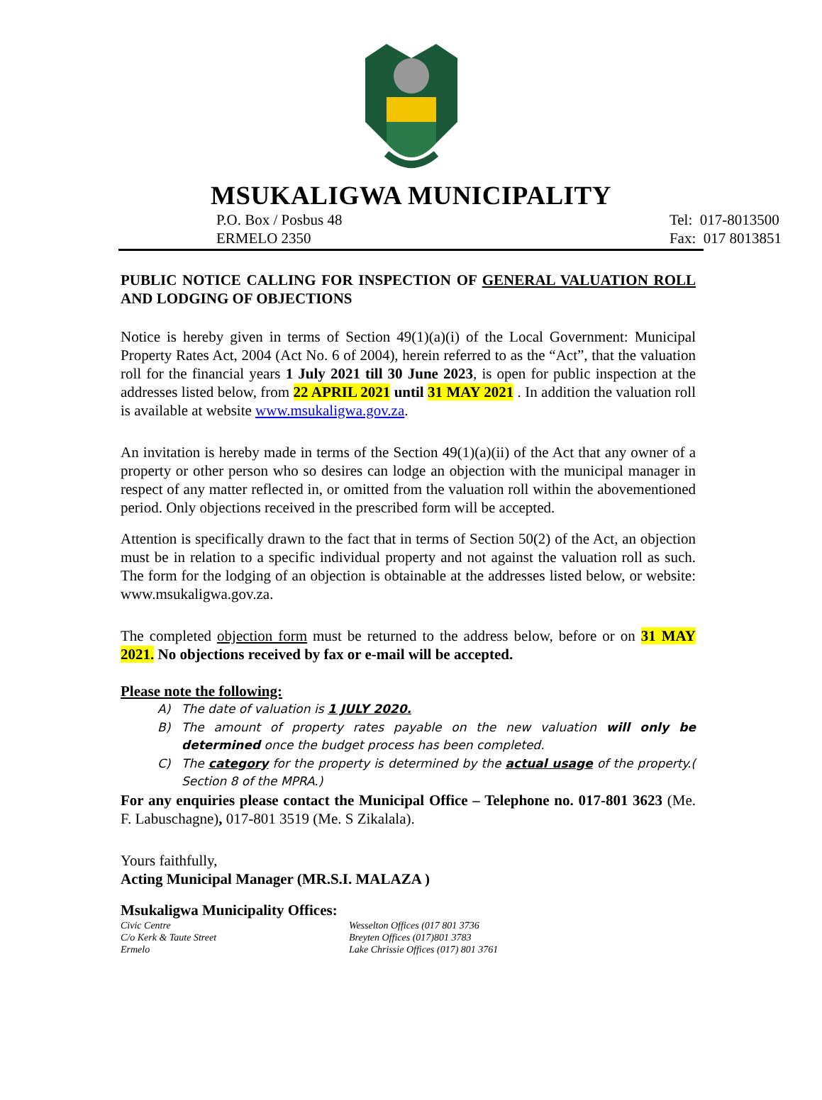MSUKALIGWA MUNICIPALITY
P.O. Box / Posbus 48
ERMELO 2350
Tel: 017-8013500
Fax: 017 8013851
PUBLIC NOTICE CALLING FOR INSPECTION OF GENERAL VALUATION ROLL AND LODGING OF OBJECTIONS
Notice is hereby given in terms of Section 49(1)(a)(i) of the Local Government: Municipal Property Rates Act, 2004 (Act No. 6 of 2004), herein referred to as the “Act”, that the valuation roll for the financial years 1 July 2021 till 30 June 2023, is open for public inspection at the addresses listed below, from 22 APRIL 2021 until 31 MAY 2021 . In addition the valuation roll is available at website www.msukaligwa.gov.za.
An invitation is hereby made in terms of the Section 49(1)(a)(ii) of the Act that any owner of a property or other person who so desires can lodge an objection with the municipal manager in respect of any matter reflected in, or omitted from the valuation roll within the abovementioned period. Only objections received in the prescribed form will be accepted.
Attention is specifically drawn to the fact that in terms of Section 50(2) of the Act, an objection must be in relation to a specific individual property and not against the valuation roll as such. The form for the lodging of an objection is obtainable at the addresses listed below, or website: www.msukaligwa.gov.za.
The completed objection form must be returned to the address below, before or on 31 MAY 2021. No objections received by fax or e-mail will be accepted.
Please note the following:
A) The date of valuation is 1 JULY 2020.
B) The amount of property rates payable on the new valuation will only be determined once the budget process has been completed.
C) The category for the property is determined by the actual usage of the property.( Section 8 of the MPRA.)
For any enquiries please contact the Municipal Office – Telephone no. 017-801 3623 (Me. F. Labuschagne), 017-801 3519 (Me. S Zikalala).
Yours faithfully,
Acting Municipal Manager (MR.S.I. MALAZA )
Msukaligwa Municipality Offices:
Civic Centre
C/o Kerk & Taute Street
Ermelo
Wesselton Offices (017 801 3736
Breyten Offices (017)801 3783
Lake Chrissie Offices (017) 801 3761